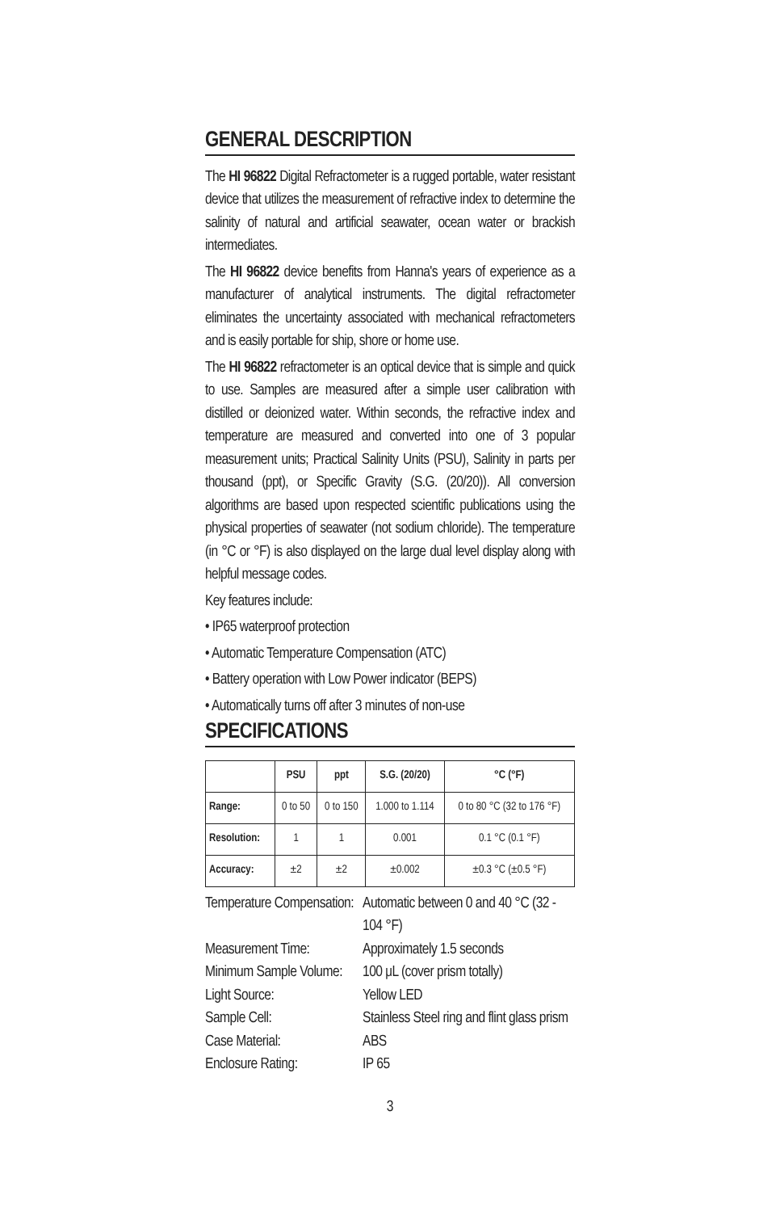GENERAL DESCRIPTION
The HI 96822 Digital Refractometer is a rugged portable, water resistant device that utilizes the measurement of refractive index to determine the salinity of natural and artificial seawater, ocean water or brackish intermediates.
The HI 96822 device benefits from Hanna's years of experience as a manufacturer of analytical instruments. The digital refractometer eliminates the uncertainty associated with mechanical refractometers and is easily portable for ship, shore or home use.
The HI 96822 refractometer is an optical device that is simple and quick to use. Samples are measured after a simple user calibration with distilled or deionized water. Within seconds, the refractive index and temperature are measured and converted into one of 3 popular measurement units; Practical Salinity Units (PSU), Salinity in parts per thousand (ppt), or Specific Gravity (S.G. (20/20)). All conversion algorithms are based upon respected scientific publications using the physical properties of seawater (not sodium chloride). The temperature (in °C or °F) is also displayed on the large dual level display along with helpful message codes.
Key features include:
• IP65 waterproof protection
• Automatic Temperature Compensation (ATC)
• Battery operation with Low Power indicator (BEPS)
• Automatically turns off after 3 minutes of non-use
SPECIFICATIONS
| | PSU | ppt | S.G. (20/20) | °C (°F) |
| --- | --- | --- | --- | --- |
| Range: | 0 to 50 | 0 to 150 | 1.000 to 1.114 | 0 to 80 °C (32 to 176 °F) |
| Resolution: | 1 | 1 | 0.001 | 0.1 °C (0.1 °F) |
| Accuracy: | ±2 | ±2 | ±0.002 | ±0.3 °C (±0.5 °F) |
Temperature Compensation:
Automatic between 0 and 40 °C (32 - 104 °F)
Measurement Time:
Approximately 1.5 seconds
Minimum Sample Volume:
100 μL (cover prism totally)
Light Source:
Yellow LED
Sample Cell:
Stainless Steel ring and flint glass prism
Case Material:
ABS
Enclosure Rating:
IP 65
3